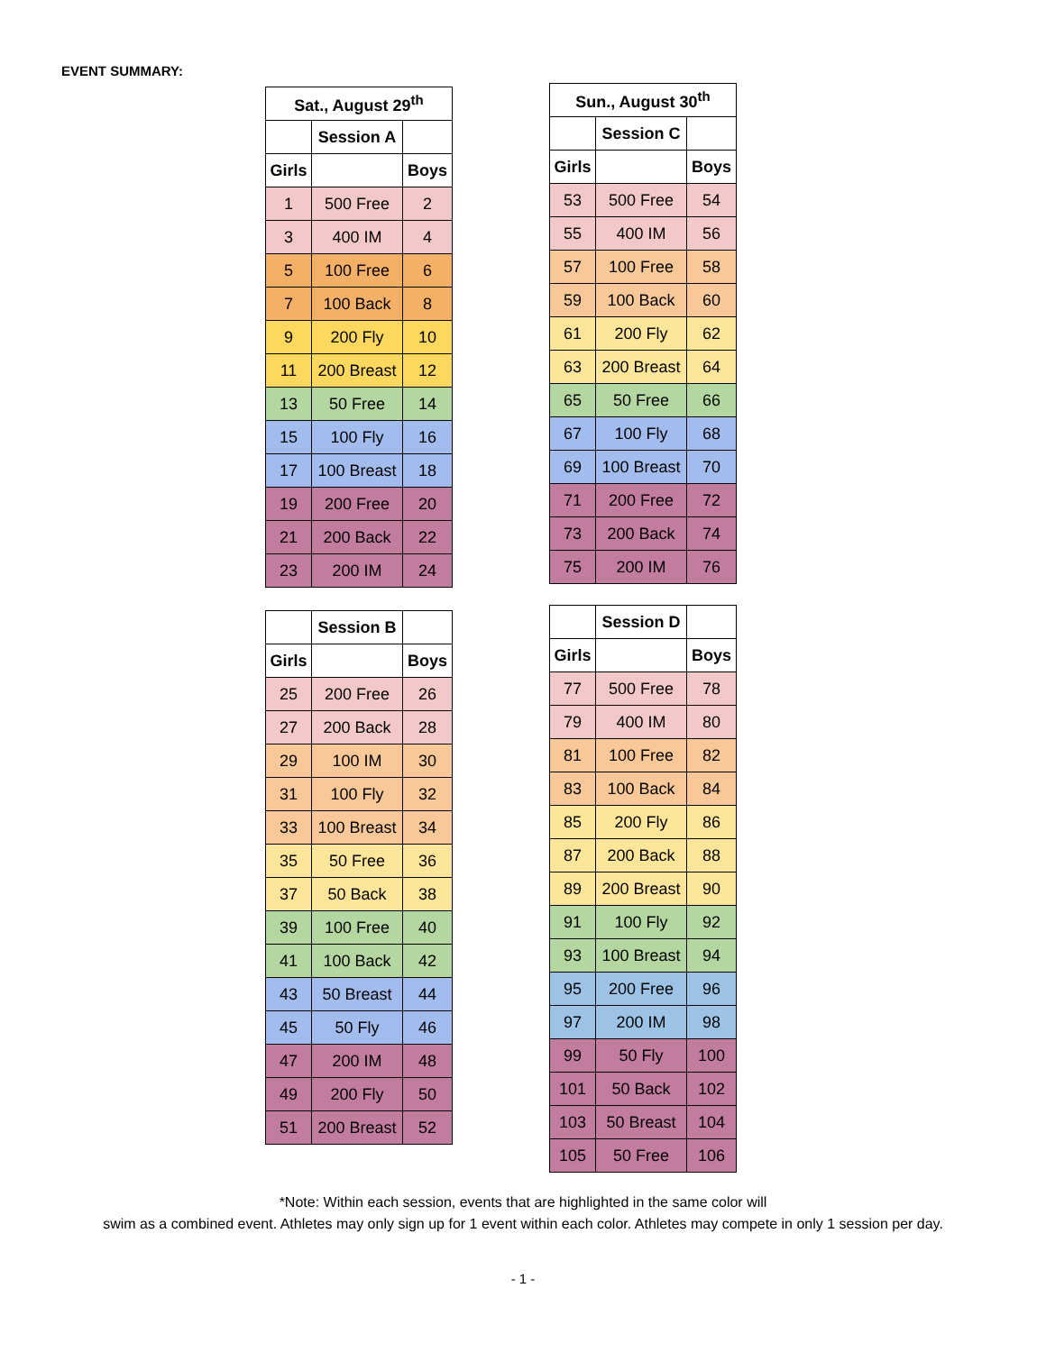EVENT SUMMARY:
| Sat., August 29<sup>th</sup> | | |
| --- | --- | --- |
| | Session A | |
| Girls | | Boys |
| 1 | 500 Free | 2 |
| 3 | 400 IM | 4 |
| 5 | 100 Free | 6 |
| 7 | 100 Back | 8 |
| 9 | 200 Fly | 10 |
| 11 | 200 Breast | 12 |
| 13 | 50 Free | 14 |
| 15 | 100 Fly | 16 |
| 17 | 100 Breast | 18 |
| 19 | 200 Free | 20 |
| 21 | 200 Back | 22 |
| 23 | 200 IM | 24 |
| Sun., August 30<sup>th</sup> | | |
| --- | --- | --- |
| | Session C | |
| Girls | | Boys |
| 53 | 500 Free | 54 |
| 55 | 400 IM | 56 |
| 57 | 100 Free | 58 |
| 59 | 100 Back | 60 |
| 61 | 200 Fly | 62 |
| 63 | 200 Breast | 64 |
| 65 | 50 Free | 66 |
| 67 | 100 Fly | 68 |
| 69 | 100 Breast | 70 |
| 71 | 200 Free | 72 |
| 73 | 200 Back | 74 |
| 75 | 200 IM | 76 |
| | Session B | |
| Girls | | Boys |
| 25 | 200 Free | 26 |
| 27 | 200 Back | 28 |
| 29 | 100 IM | 30 |
| 31 | 100 Fly | 32 |
| 33 | 100 Breast | 34 |
| 35 | 50 Free | 36 |
| 37 | 50 Back | 38 |
| 39 | 100 Free | 40 |
| 41 | 100 Back | 42 |
| 43 | 50 Breast | 44 |
| 45 | 50 Fly | 46 |
| 47 | 200 IM | 48 |
| 49 | 200 Fly | 50 |
| 51 | 200 Breast | 52 |
| | Session D | |
| Girls | | Boys |
| 77 | 500 Free | 78 |
| 79 | 400 IM | 80 |
| 81 | 100 Free | 82 |
| 83 | 100 Back | 84 |
| 85 | 200 Fly | 86 |
| 87 | 200 Back | 88 |
| 89 | 200 Breast | 90 |
| 91 | 100 Fly | 92 |
| 93 | 100 Breast | 94 |
| 95 | 200 Free | 96 |
| 97 | 200 IM | 98 |
| 99 | 50 Fly | 100 |
| 101 | 50 Back | 102 |
| 103 | 50 Breast | 104 |
| 105 | 50 Free | 106 |
*Note: Within each session, events that are highlighted in the same color will
swim as a combined event. Athletes may only sign up for 1 event within each color. Athletes may compete in only 1 session per day.
- 1 -